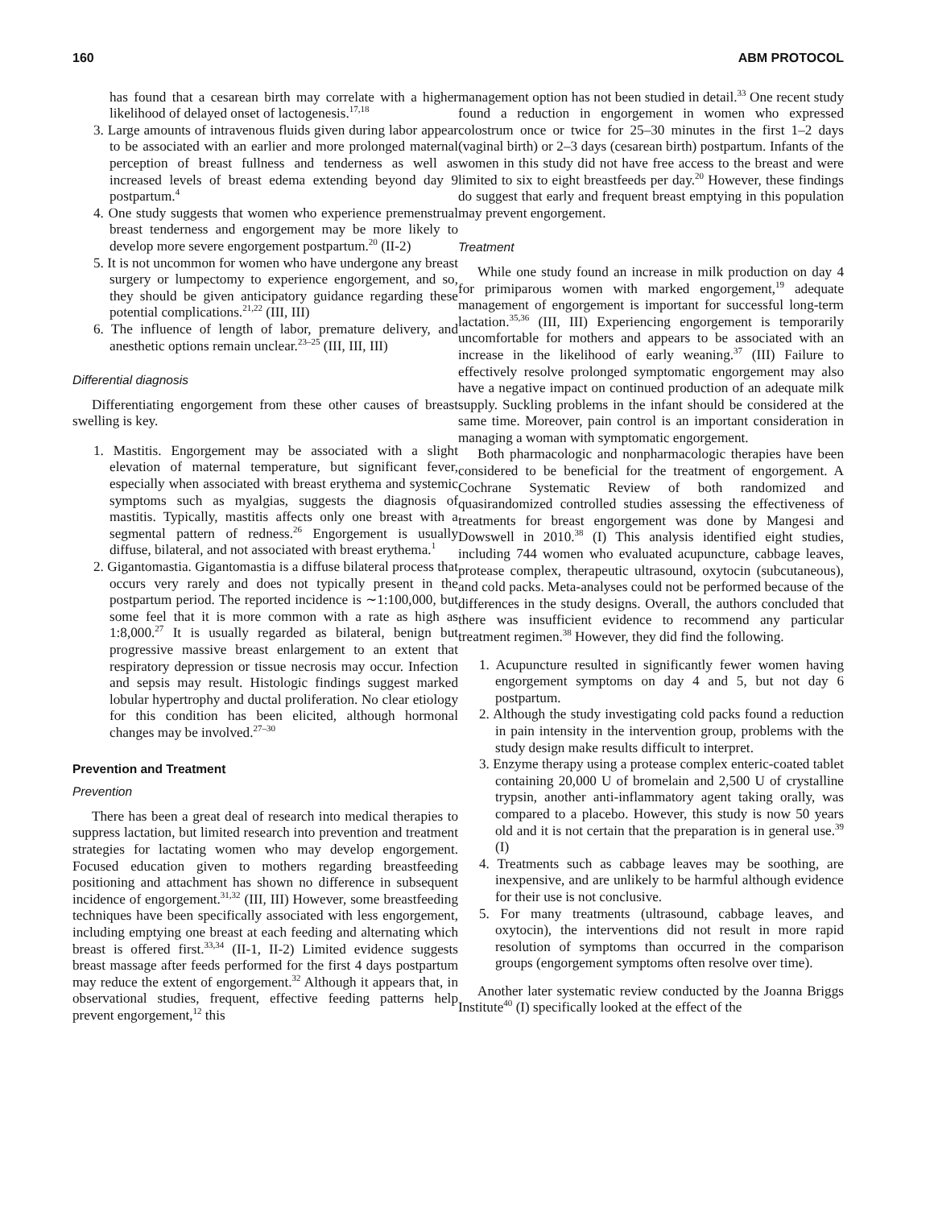160 ABM PROTOCOL
has found that a cesarean birth may correlate with a higher likelihood of delayed onset of lactogenesis.<sup>17,18</sup>
3. Large amounts of intravenous fluids given during labor appear to be associated with an earlier and more prolonged maternal perception of breast fullness and tenderness as well as increased levels of breast edema extending beyond day 9 postpartum.<sup>4</sup>
4. One study suggests that women who experience premenstrual breast tenderness and engorgement may be more likely to develop more severe engorgement postpartum.<sup>20</sup> (II-2)
5. It is not uncommon for women who have undergone any breast surgery or lumpectomy to experience engorgement, and so, they should be given anticipatory guidance regarding these potential complications.<sup>21,22</sup> (III, III)
6. The influence of length of labor, premature delivery, and anesthetic options remain unclear.<sup>23–25</sup> (III, III, III)
Differential diagnosis
Differentiating engorgement from these other causes of breast swelling is key.
1. Mastitis. Engorgement may be associated with a slight elevation of maternal temperature, but significant fever, especially when associated with breast erythema and systemic symptoms such as myalgias, suggests the diagnosis of mastitis. Typically, mastitis affects only one breast with a segmental pattern of redness.<sup>26</sup> Engorgement is usually diffuse, bilateral, and not associated with breast erythema.<sup>1</sup>
2. Gigantomastia. Gigantomastia is a diffuse bilateral process that occurs very rarely and does not typically present in the postpartum period. The reported incidence is ∼1:100,000, but some feel that it is more common with a rate as high as 1:8,000.<sup>27</sup> It is usually regarded as bilateral, benign but progressive massive breast enlargement to an extent that respiratory depression or tissue necrosis may occur. Infection and sepsis may result. Histologic findings suggest marked lobular hypertrophy and ductal proliferation. No clear etiology for this condition has been elicited, although hormonal changes may be involved.<sup>27–30</sup>
Prevention and Treatment
Prevention
There has been a great deal of research into medical therapies to suppress lactation, but limited research into prevention and treatment strategies for lactating women who may develop engorgement. Focused education given to mothers regarding breastfeeding positioning and attachment has shown no difference in subsequent incidence of engorgement.<sup>31,32</sup> (III, III) However, some breastfeeding techniques have been specifically associated with less engorgement, including emptying one breast at each feeding and alternating which breast is offered first.<sup>33,34</sup> (II-1, II-2) Limited evidence suggests breast massage after feeds performed for the first 4 days postpartum may reduce the extent of engorgement.<sup>32</sup> Although it appears that, in observational studies, frequent, effective feeding patterns help prevent engorgement,<sup>12</sup> this
management option has not been studied in detail.<sup>33</sup> One recent study found a reduction in engorgement in women who expressed colostrum once or twice for 25–30 minutes in the first 1–2 days (vaginal birth) or 2–3 days (cesarean birth) postpartum. Infants of the women in this study did not have free access to the breast and were limited to six to eight breastfeeds per day.<sup>20</sup> However, these findings do suggest that early and frequent breast emptying in this population may prevent engorgement.
Treatment
While one study found an increase in milk production on day 4 for primiparous women with marked engorgement,<sup>19</sup> adequate management of engorgement is important for successful long-term lactation.<sup>35,36</sup> (III, III) Experiencing engorgement is temporarily uncomfortable for mothers and appears to be associated with an increase in the likelihood of early weaning.<sup>37</sup> (III) Failure to effectively resolve prolonged symptomatic engorgement may also have a negative impact on continued production of an adequate milk supply. Suckling problems in the infant should be considered at the same time. Moreover, pain control is an important consideration in managing a woman with symptomatic engorgement.
Both pharmacologic and nonpharmacologic therapies have been considered to be beneficial for the treatment of engorgement. A Cochrane Systematic Review of both randomized and quasirandomized controlled studies assessing the effectiveness of treatments for breast engorgement was done by Mangesi and Dowswell in 2010.<sup>38</sup> (I) This analysis identified eight studies, including 744 women who evaluated acupuncture, cabbage leaves, protease complex, therapeutic ultrasound, oxytocin (subcutaneous), and cold packs. Meta-analyses could not be performed because of the differences in the study designs. Overall, the authors concluded that there was insufficient evidence to recommend any particular treatment regimen.<sup>38</sup> However, they did find the following.
1. Acupuncture resulted in significantly fewer women having engorgement symptoms on day 4 and 5, but not day 6 postpartum.
2. Although the study investigating cold packs found a reduction in pain intensity in the intervention group, problems with the study design make results difficult to interpret.
3. Enzyme therapy using a protease complex enteric-coated tablet containing 20,000 U of bromelain and 2,500 U of crystalline trypsin, another anti-inflammatory agent taking orally, was compared to a placebo. However, this study is now 50 years old and it is not certain that the preparation is in general use.<sup>39</sup> (I)
4. Treatments such as cabbage leaves may be soothing, are inexpensive, and are unlikely to be harmful although evidence for their use is not conclusive.
5. For many treatments (ultrasound, cabbage leaves, and oxytocin), the interventions did not result in more rapid resolution of symptoms than occurred in the comparison groups (engorgement symptoms often resolve over time).
Another later systematic review conducted by the Joanna Briggs Institute<sup>40</sup> (I) specifically looked at the effect of the